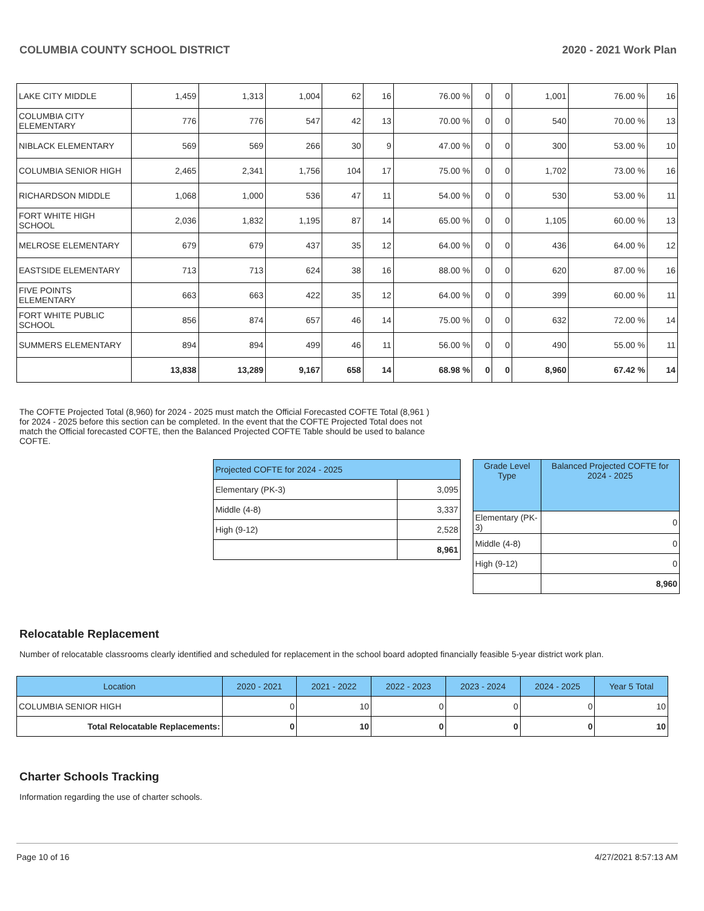COLUMBIA COUNTY SCHOOL DISTRICT 2020 - 2021 Work Plan
| LAKE CITY MIDDLE | 1,459 | 1,313 | 1,004 | 62 | 16 | 76.00 % | 0 | 0 | 1,001 | 76.00 % | 16 |
| COLUMBIA CITY ELEMENTARY | 776 | 776 | 547 | 42 | 13 | 70.00 % | 0 | 0 | 540 | 70.00 % | 13 |
| NIBLACK ELEMENTARY | 569 | 569 | 266 | 30 | 9 | 47.00 % | 0 | 0 | 300 | 53.00 % | 10 |
| COLUMBIA SENIOR HIGH | 2,465 | 2,341 | 1,756 | 104 | 17 | 75.00 % | 0 | 0 | 1,702 | 73.00 % | 16 |
| RICHARDSON MIDDLE | 1,068 | 1,000 | 536 | 47 | 11 | 54.00 % | 0 | 0 | 530 | 53.00 % | 11 |
| FORT WHITE HIGH SCHOOL | 2,036 | 1,832 | 1,195 | 87 | 14 | 65.00 % | 0 | 0 | 1,105 | 60.00 % | 13 |
| MELROSE ELEMENTARY | 679 | 679 | 437 | 35 | 12 | 64.00 % | 0 | 0 | 436 | 64.00 % | 12 |
| EASTSIDE ELEMENTARY | 713 | 713 | 624 | 38 | 16 | 88.00 % | 0 | 0 | 620 | 87.00 % | 16 |
| FIVE POINTS ELEMENTARY | 663 | 663 | 422 | 35 | 12 | 64.00 % | 0 | 0 | 399 | 60.00 % | 11 |
| FORT WHITE PUBLIC SCHOOL | 856 | 874 | 657 | 46 | 14 | 75.00 % | 0 | 0 | 632 | 72.00 % | 14 |
| SUMMERS ELEMENTARY | 894 | 894 | 499 | 46 | 11 | 56.00 % | 0 | 0 | 490 | 55.00 % | 11 |
| | 13,838 | 13,289 | 9,167 | 658 | 14 | 68.98 % | 0 | 0 | 8,960 | 67.42 % | 14 |
The COFTE Projected Total (8,960) for 2024 - 2025 must match the Official Forecasted COFTE Total (8,961 ) for 2024 - 2025 before this section can be completed. In the event that the COFTE Projected Total does not match the Official forecasted COFTE, then the Balanced Projected COFTE Table should be used to balance COFTE.
| Projected COFTE for 2024 - 2025 | |
| --- | --- |
| Elementary (PK-3) | 3,095 |
| Middle (4-8) | 3,337 |
| High (9-12) | 2,528 |
| | 8,961 |
| Grade Level Type | Balanced Projected COFTE for 2024 - 2025 |
| --- | --- |
| Elementary (PK-3) | 0 |
| Middle (4-8) | 0 |
| High (9-12) | 0 |
| | 8,960 |
Relocatable Replacement
Number of relocatable classrooms clearly identified and scheduled for replacement in the school board adopted financially feasible 5-year district work plan.
| Location | 2020 - 2021 | 2021 - 2022 | 2022 - 2023 | 2023 - 2024 | 2024 - 2025 | Year 5 Total |
| --- | --- | --- | --- | --- | --- | --- |
| COLUMBIA SENIOR HIGH | 0 | 10 | 0 | 0 | 0 | 10 |
| Total Relocatable Replacements: | 0 | 10 | 0 | 0 | 0 | 10 |
Charter Schools Tracking
Information regarding the use of charter schools.
Page 10 of 16 4/27/2021 8:57:13 AM